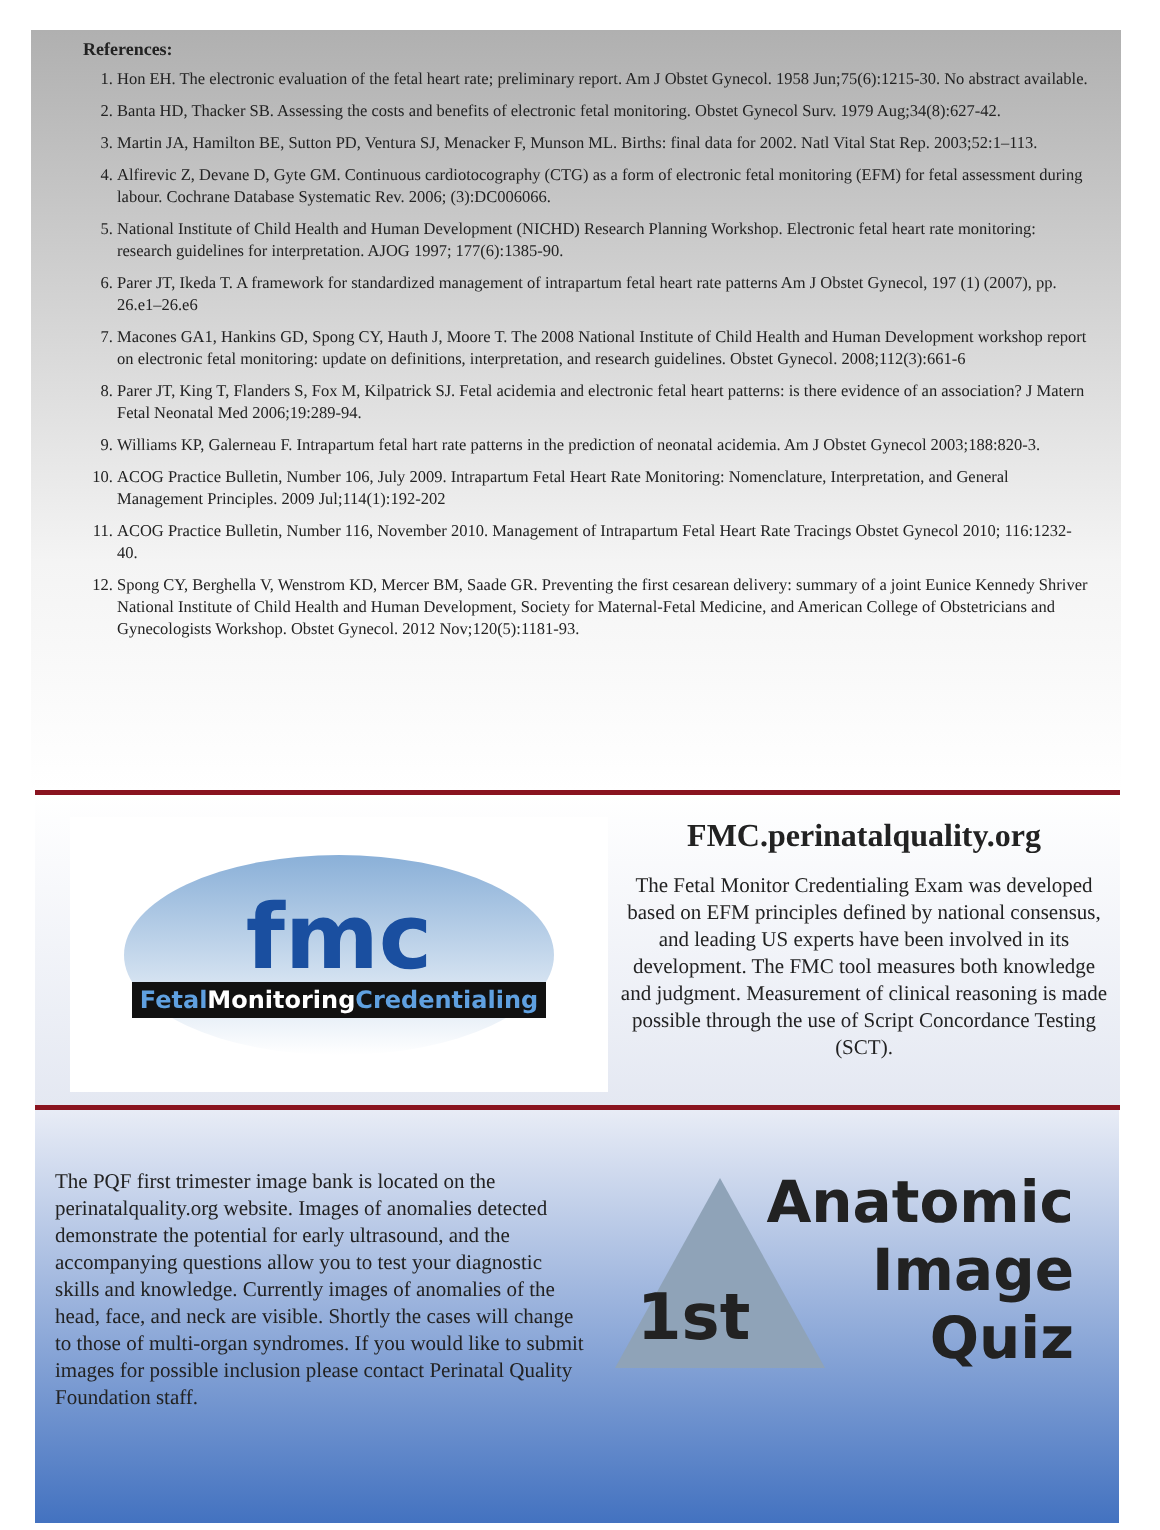References:
1. Hon EH. The electronic evaluation of the fetal heart rate; preliminary report. Am J Obstet Gynecol. 1958 Jun;75(6):1215-30. No abstract available.
2. Banta HD, Thacker SB. Assessing the costs and benefits of electronic fetal monitoring. Obstet Gynecol Surv. 1979 Aug;34(8):627-42.
3. Martin JA, Hamilton BE, Sutton PD, Ventura SJ, Menacker F, Munson ML. Births: final data for 2002. Natl Vital Stat Rep. 2003;52:1–113.
4. Alfirevic Z, Devane D, Gyte GM. Continuous cardiotocography (CTG) as a form of electronic fetal monitoring (EFM) for fetal assessment during labour. Cochrane Database Systematic Rev. 2006; (3):DC006066.
5. National Institute of Child Health and Human Development (NICHD) Research Planning Workshop. Electronic fetal heart rate monitoring: research guidelines for interpretation. AJOG 1997; 177(6):1385-90.
6. Parer JT, Ikeda T. A framework for standardized management of intrapartum fetal heart rate patterns Am J Obstet Gynecol, 197 (1) (2007), pp. 26.e1–26.e6
7. Macones GA1, Hankins GD, Spong CY, Hauth J, Moore T. The 2008 National Institute of Child Health and Human Development workshop report on electronic fetal monitoring: update on definitions, interpretation, and research guidelines. Obstet Gynecol. 2008;112(3):661-6
8. Parer JT, King T, Flanders S, Fox M, Kilpatrick SJ. Fetal acidemia and electronic fetal heart patterns: is there evidence of an association? J Matern Fetal Neonatal Med 2006;19:289-94.
9. Williams KP, Galerneau F. Intrapartum fetal hart rate patterns in the prediction of neonatal acidemia. Am J Obstet Gynecol 2003;188:820-3.
10. ACOG Practice Bulletin, Number 106, July 2009. Intrapartum Fetal Heart Rate Monitoring: Nomenclature, Interpretation, and General Management Principles. 2009 Jul;114(1):192-202
11. ACOG Practice Bulletin, Number 116, November 2010. Management of Intrapartum Fetal Heart Rate Tracings Obstet Gynecol 2010; 116:1232-40.
12. Spong CY, Berghella V, Wenstrom KD, Mercer BM, Saade GR. Preventing the first cesarean delivery: summary of a joint Eunice Kennedy Shriver National Institute of Child Health and Human Development, Society for Maternal-Fetal Medicine, and American College of Obstetricians and Gynecologists Workshop. Obstet Gynecol. 2012 Nov;120(5):1181-93.
fmc
Fetal MonitoringCredentialing
FMC.perinatalquality.org
The Fetal Monitor Credentialing Exam was developed based on EFM principles defined by national consensus, and leading US experts have been involved in its development. The FMC tool measures both knowledge and judgment. Measurement of clinical reasoning is made possible through the use of Script Concordance Testing (SCT).
The PQF first trimester image bank is located on the perinatalquality.org website. Images of anomalies detected demonstrate the potential for early ultrasound, and the accompanying questions allow you to test your diagnostic skills and knowledge. Currently images of anomalies of the head, face, and neck are visible. Shortly the cases will change to those of multi-organ syndromes. If you would like to submit images for possible inclusion please contact Perinatal Quality Foundation staff.
1st
Anatomic
Image
Quiz